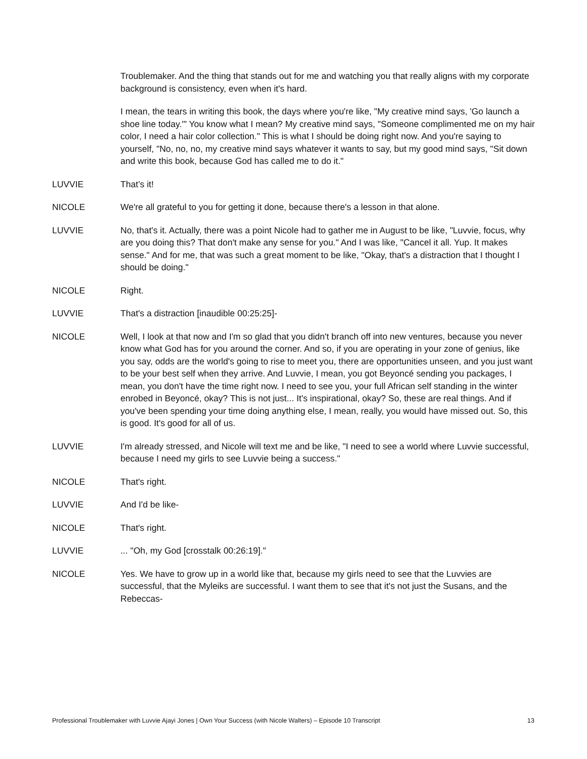Troublemaker. And the thing that stands out for me and watching you that really aligns with my corporate background is consistency, even when it's hard.
I mean, the tears in writing this book, the days where you're like, "My creative mind says, 'Go launch a shoe line today.'" You know what I mean? My creative mind says, "Someone complimented me on my hair color, I need a hair color collection." This is what I should be doing right now. And you're saying to yourself, "No, no, no, my creative mind says whatever it wants to say, but my good mind says, "Sit down and write this book, because God has called me to do it."
LUVVIE That’s it!
NICOLE We're all grateful to you for getting it done, because there's a lesson in that alone.
LUVVIE No, that's it. Actually, there was a point Nicole had to gather me in August to be like, "Luvvie, focus, why are you doing this? That don't make any sense for you." And I was like, "Cancel it all. Yup. It makes sense." And for me, that was such a great moment to be like, "Okay, that's a distraction that I thought I should be doing."
NICOLE Right.
LUVVIE That's a distraction [inaudible 00:25:25]-
NICOLE Well, I look at that now and I'm so glad that you didn't branch off into new ventures, because you never know what God has for you around the corner. And so, if you are operating in your zone of genius, like you say, odds are the world's going to rise to meet you, there are opportunities unseen, and you just want to be your best self when they arrive. And Luvvie, I mean, you got Beyoncé sending you packages, I mean, you don't have the time right now. I need to see you, your full African self standing in the winter enrobed in Beyoncé, okay? This is not just... It's inspirational, okay? So, these are real things. And if you've been spending your time doing anything else, I mean, really, you would have missed out. So, this is good. It's good for all of us.
LUVVIE I'm already stressed, and Nicole will text me and be like, "I need to see a world where Luvvie successful, because I need my girls to see Luvvie being a success."
NICOLE That's right.
LUVVIE And I'd be like-
NICOLE That's right.
LUVVIE ... "Oh, my God [crosstalk 00:26:19]."
NICOLE Yes. We have to grow up in a world like that, because my girls need to see that the Luvvies are successful, that the Myleiks are successful. I want them to see that it's not just the Susans, and the Rebeccas-
Professional Troublemaker with Luvvie Ajayi Jones | Own Your Success (with Nicole Walters) – Episode 10 Transcript 13